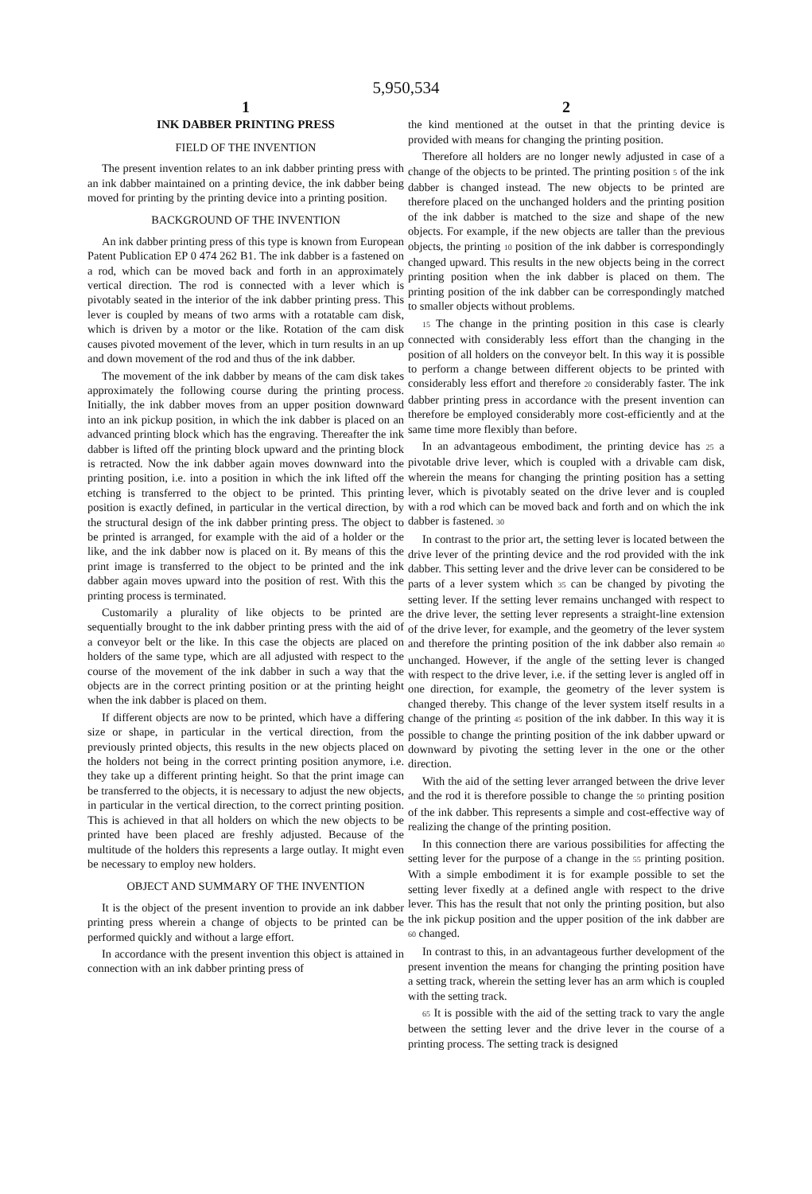5,950,534
1
INK DABBER PRINTING PRESS
FIELD OF THE INVENTION
The present invention relates to an ink dabber printing press with an ink dabber maintained on a printing device, the ink dabber being moved for printing by the printing device into a printing position.
BACKGROUND OF THE INVENTION
An ink dabber printing press of this type is known from European Patent Publication EP 0 474 262 B1. The ink dabber is a fastened on a rod, which can be moved back and forth in an approximately vertical direction. The rod is connected with a lever which is pivotably seated in the interior of the ink dabber printing press. This lever is coupled by means of two arms with a rotatable cam disk, which is driven by a motor or the like. Rotation of the cam disk causes pivoted movement of the lever, which in turn results in an up and down movement of the rod and thus of the ink dabber.
The movement of the ink dabber by means of the cam disk takes approximately the following course during the printing process. Initially, the ink dabber moves from an upper position downward into an ink pickup position, in which the ink dabber is placed on an advanced printing block which has the engraving. Thereafter the ink dabber is lifted off the printing block upward and the printing block is retracted. Now the ink dabber again moves downward into the printing position, i.e. into a position in which the ink lifted off the etching is transferred to the object to be printed. This printing position is exactly defined, in particular in the vertical direction, by the structural design of the ink dabber printing press. The object to be printed is arranged, for example with the aid of a holder or the like, and the ink dabber now is placed on it. By means of this the print image is transferred to the object to be printed and the ink dabber again moves upward into the position of rest. With this the printing process is terminated.
Customarily a plurality of like objects to be printed are sequentially brought to the ink dabber printing press with the aid of a conveyor belt or the like. In this case the objects are placed on holders of the same type, which are all adjusted with respect to the course of the movement of the ink dabber in such a way that the objects are in the correct printing position or at the printing height when the ink dabber is placed on them.
If different objects are now to be printed, which have a differing size or shape, in particular in the vertical direction, from the previously printed objects, this results in the new objects placed on the holders not being in the correct printing position anymore, i.e. they take up a different printing height. So that the print image can be transferred to the objects, it is necessary to adjust the new objects, in particular in the vertical direction, to the correct printing position. This is achieved in that all holders on which the new objects to be printed have been placed are freshly adjusted. Because of the multitude of the holders this represents a large outlay. It might even be necessary to employ new holders.
OBJECT AND SUMMARY OF THE INVENTION
It is the object of the present invention to provide an ink dabber printing press wherein a change of objects to be printed can be performed quickly and without a large effort.
In accordance with the present invention this object is attained in connection with an ink dabber printing press of
2
the kind mentioned at the outset in that the printing device is provided with means for changing the printing position.
Therefore all holders are no longer newly adjusted in case of a change of the objects to be printed. The printing position 5 of the ink dabber is changed instead. The new objects to be printed are therefore placed on the unchanged holders and the printing position of the ink dabber is matched to the size and shape of the new objects. For example, if the new objects are taller than the previous objects, the printing 10 position of the ink dabber is correspondingly changed upward. This results in the new objects being in the correct printing position when the ink dabber is placed on them. The printing position of the ink dabber can be correspondingly matched to smaller objects without problems.
15 The change in the printing position in this case is clearly connected with considerably less effort than the changing in the position of all holders on the conveyor belt. In this way it is possible to perform a change between different objects to be printed with considerably less effort and therefore 20 considerably faster. The ink dabber printing press in accordance with the present invention can therefore be employed considerably more cost-efficiently and at the same time more flexibly than before.
In an advantageous embodiment, the printing device has 25 a pivotable drive lever, which is coupled with a drivable cam disk, wherein the means for changing the printing position has a setting lever, which is pivotably seated on the drive lever and is coupled with a rod which can be moved back and forth and on which the ink dabber is fastened. 30
In contrast to the prior art, the setting lever is located between the drive lever of the printing device and the rod provided with the ink dabber. This setting lever and the drive lever can be considered to be parts of a lever system which 35 can be changed by pivoting the setting lever. If the setting lever remains unchanged with respect to the drive lever, the setting lever represents a straight-line extension of the drive lever, for example, and the geometry of the lever system and therefore the printing position of the ink dabber also remain 40 unchanged. However, if the angle of the setting lever is changed with respect to the drive lever, i.e. if the setting lever is angled off in one direction, for example, the geometry of the lever system is changed thereby. This change of the lever system itself results in a change of the printing 45 position of the ink dabber. In this way it is possible to change the printing position of the ink dabber upward or downward by pivoting the setting lever in the one or the other direction.
With the aid of the setting lever arranged between the drive lever and the rod it is therefore possible to change the 50 printing position of the ink dabber. This represents a simple and cost-effective way of realizing the change of the printing position.
In this connection there are various possibilities for affecting the setting lever for the purpose of a change in the 55 printing position. With a simple embodiment it is for example possible to set the setting lever fixedly at a defined angle with respect to the drive lever. This has the result that not only the printing position, but also the ink pickup position and the upper position of the ink dabber are 60 changed.
In contrast to this, in an advantageous further development of the present invention the means for changing the printing position have a setting track, wherein the setting lever has an arm which is coupled with the setting track.
65 It is possible with the aid of the setting track to vary the angle between the setting lever and the drive lever in the course of a printing process. The setting track is designed